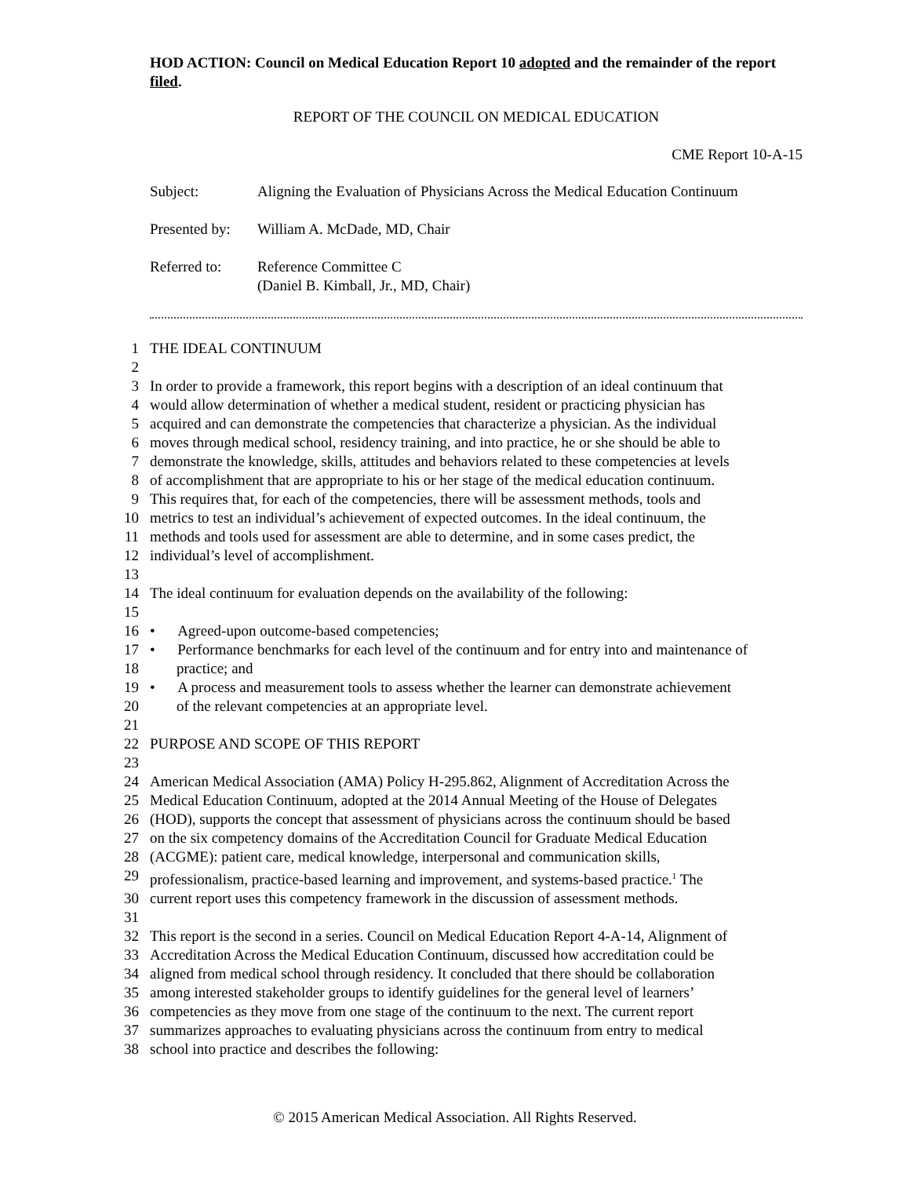HOD ACTION: Council on Medical Education Report 10 adopted and the remainder of the report filed.
REPORT OF THE COUNCIL ON MEDICAL EDUCATION
CME Report 10-A-15
| Subject: | Aligning the Evaluation of Physicians Across the Medical Education Continuum |
| Presented by: | William A. McDade, MD, Chair |
| Referred to: | Reference Committee C (Daniel B. Kimball, Jr., MD, Chair) |
1 THE IDEAL CONTINUUM
2
3 In order to provide a framework, this report begins with a description of an ideal continuum that
4 would allow determination of whether a medical student, resident or practicing physician has
5 acquired and can demonstrate the competencies that characterize a physician. As the individual
6 moves through medical school, residency training, and into practice, he or she should be able to
7 demonstrate the knowledge, skills, attitudes and behaviors related to these competencies at levels
8 of accomplishment that are appropriate to his or her stage of the medical education continuum.
9 This requires that, for each of the competencies, there will be assessment methods, tools and
10 metrics to test an individual’s achievement of expected outcomes. In the ideal continuum, the
11 methods and tools used for assessment are able to determine, and in some cases predict, the
12 individual’s level of accomplishment.
13
14 The ideal continuum for evaluation depends on the availability of the following:
15
16 • Agreed-upon outcome-based competencies;
17 • Performance benchmarks for each level of the continuum and for entry into and maintenance of
18 practice; and
19 • A process and measurement tools to assess whether the learner can demonstrate achievement
20 of the relevant competencies at an appropriate level.
21
22 PURPOSE AND SCOPE OF THIS REPORT
23
24 American Medical Association (AMA) Policy H-295.862, Alignment of Accreditation Across the
25 Medical Education Continuum, adopted at the 2014 Annual Meeting of the House of Delegates
26 (HOD), supports the concept that assessment of physicians across the continuum should be based
27 on the six competency domains of the Accreditation Council for Graduate Medical Education
28 (ACGME): patient care, medical knowledge, interpersonal and communication skills,
29 professionalism, practice-based learning and improvement, and systems-based practice.<sup>1</sup> The
30 current report uses this competency framework in the discussion of assessment methods.
31
32 This report is the second in a series. Council on Medical Education Report 4-A-14, Alignment of
33 Accreditation Across the Medical Education Continuum, discussed how accreditation could be
34 aligned from medical school through residency. It concluded that there should be collaboration
35 among interested stakeholder groups to identify guidelines for the general level of learners’
36 competencies as they move from one stage of the continuum to the next. The current report
37 summarizes approaches to evaluating physicians across the continuum from entry to medical
38 school into practice and describes the following:
© 2015 American Medical Association. All Rights Reserved.